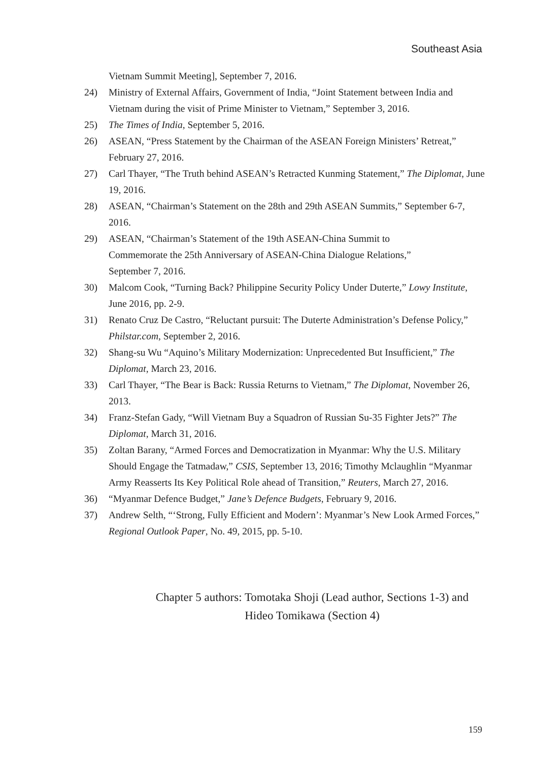Southeast Asia
Vietnam Summit Meeting], September 7, 2016.
24) Ministry of External Affairs, Government of India, “Joint Statement between India and Vietnam during the visit of Prime Minister to Vietnam,” September 3, 2016.
25) The Times of India, September 5, 2016.
26) ASEAN, “Press Statement by the Chairman of the ASEAN Foreign Ministers’ Retreat,” February 27, 2016.
27) Carl Thayer, “The Truth behind ASEAN’s Retracted Kunming Statement,” The Diplomat, June 19, 2016.
28) ASEAN, “Chairman’s Statement on the 28th and 29th ASEAN Summits,” September 6-7, 2016.
29) ASEAN, “Chairman’s Statement of the 19th ASEAN-China Summit to
Commemorate the 25th Anniversary of ASEAN-China Dialogue Relations,”
September 7, 2016.
30) Malcom Cook, “Turning Back? Philippine Security Policy Under Duterte,” Lowy Institute, June 2016, pp. 2-9.
31) Renato Cruz De Castro, “Reluctant pursuit: The Duterte Administration’s Defense Policy,” Philstar.com, September 2, 2016.
32) Shang-su Wu “Aquino’s Military Modernization: Unprecedented But Insufficient,” The Diplomat, March 23, 2016.
33) Carl Thayer, “The Bear is Back: Russia Returns to Vietnam,” The Diplomat, November 26, 2013.
34) Franz-Stefan Gady, “Will Vietnam Buy a Squadron of Russian Su-35 Fighter Jets?” The Diplomat, March 31, 2016.
35) Zoltan Barany, “Armed Forces and Democratization in Myanmar: Why the U.S. Military Should Engage the Tatmadaw,” CSIS, September 13, 2016; Timothy Mclaughlin “Myanmar Army Reasserts Its Key Political Role ahead of Transition,” Reuters, March 27, 2016.
36) “Myanmar Defence Budget,” Jane’s Defence Budgets, February 9, 2016.
37) Andrew Selth, “‘Strong, Fully Efficient and Modern’: Myanmar’s New Look Armed Forces,” Regional Outlook Paper, No. 49, 2015, pp. 5-10.
Chapter 5 authors: Tomotaka Shoji (Lead author, Sections 1-3) and
Hideo Tomikawa (Section 4)
159